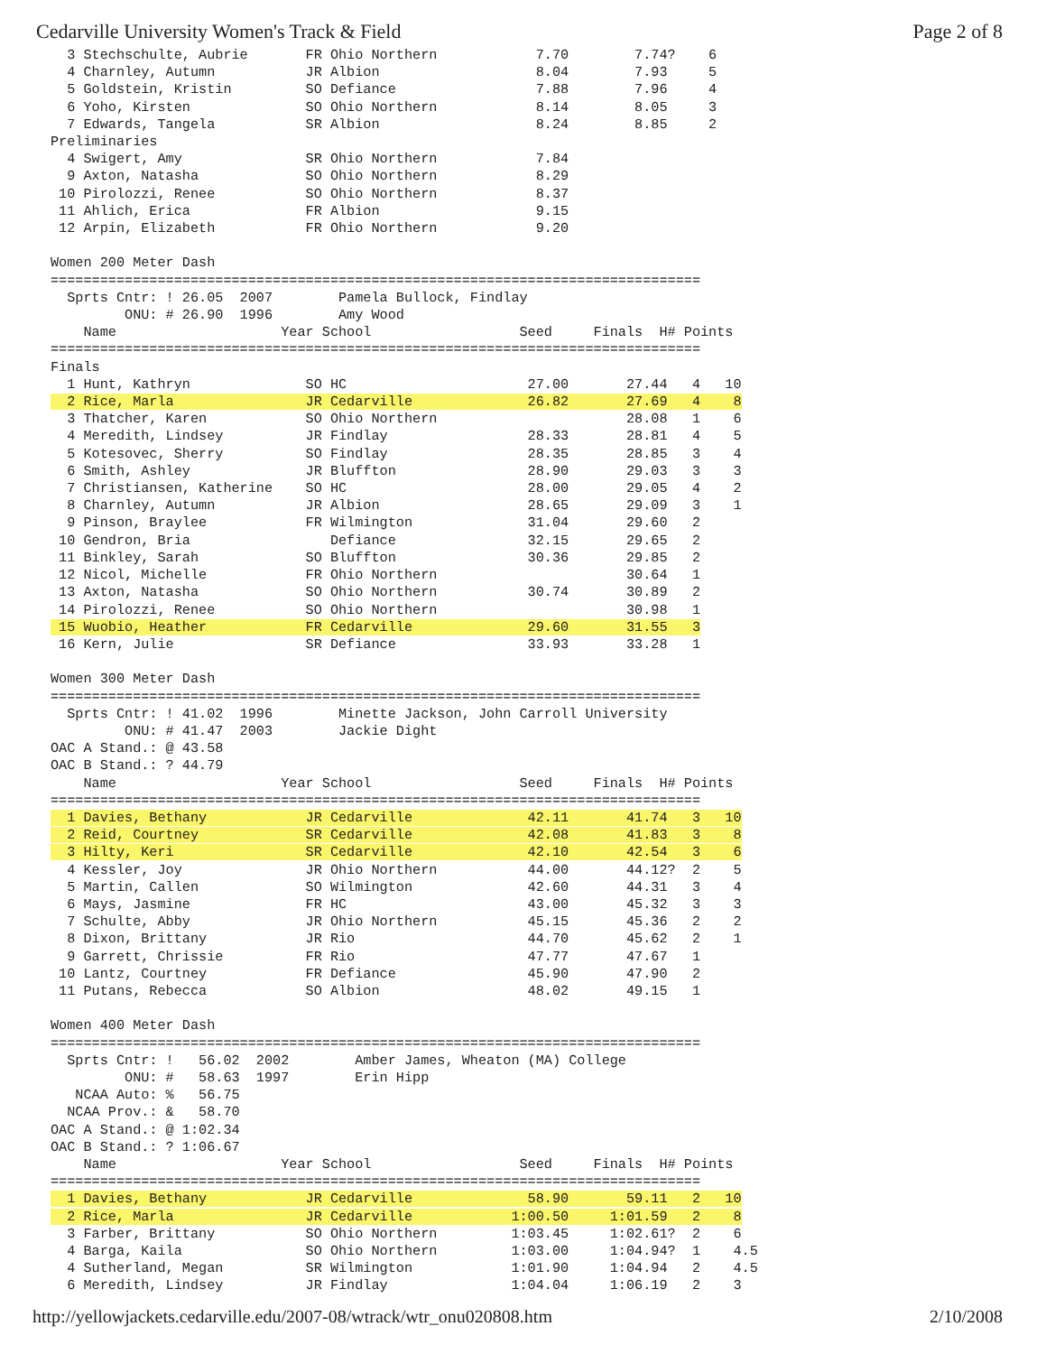Cedarville University Women's Track & Field Page 2 of 8
  3 Stechschulte, Aubrie       FR Ohio Northern            7.70        7.74?    6
  4 Charnley, Autumn           JR Albion                   8.04        7.93     5
  5 Goldstein, Kristin         SO Defiance                 7.88        7.96     4
  6 Yoho, Kirsten              SO Ohio Northern            8.14        8.05     3
  7 Edwards, Tangela           SR Albion                   8.24        8.85     2
Preliminaries
  4 Swigert, Amy               SR Ohio Northern            7.84
  9 Axton, Natasha             SO Ohio Northern            8.29
 10 Pirolozzi, Renee           SO Ohio Northern            8.37
 11 Ahlich, Erica              FR Albion                   9.15
 12 Arpin, Elizabeth           FR Ohio Northern            9.20

Women 200 Meter Dash
===============================================================================
  Sprts Cntr: ! 26.05  2007        Pamela Bullock, Findlay
         ONU: # 26.90  1996        Amy Wood
    Name                    Year School                  Seed     Finals  H# Points
===============================================================================
Finals
  1 Hunt, Kathryn              SO HC                      27.00       27.44   4   10
  2 Rice, Marla                JR Cedarville              26.82       27.69   4    8
  3 Thatcher, Karen            SO Ohio Northern                       28.08   1    6
  4 Meredith, Lindsey          JR Findlay                 28.33       28.81   4    5
  5 Kotesovec, Sherry          SO Findlay                 28.35       28.85   3    4
  6 Smith, Ashley              JR Bluffton                28.90       29.03   3    3
  7 Christiansen, Katherine    SO HC                      28.00       29.05   4    2
  8 Charnley, Autumn           JR Albion                  28.65       29.09   3    1
  9 Pinson, Braylee            FR Wilmington              31.04       29.60   2
 10 Gendron, Bria                 Defiance                32.15       29.65   2
 11 Binkley, Sarah             SO Bluffton                30.36       29.85   2
 12 Nicol, Michelle            FR Ohio Northern                       30.64   1
 13 Axton, Natasha             SO Ohio Northern           30.74       30.89   2
 14 Pirolozzi, Renee           SO Ohio Northern                       30.98   1
 15 Wuobio, Heather            FR Cedarville              29.60       31.55   3
 16 Kern, Julie                SR Defiance                33.93       33.28   1

Women 300 Meter Dash
===============================================================================
  Sprts Cntr: ! 41.02  1996        Minette Jackson, John Carroll University
         ONU: # 41.47  2003        Jackie Dight
OAC A Stand.: @ 43.58
OAC B Stand.: ? 44.79
    Name                    Year School                  Seed     Finals  H# Points
===============================================================================
  1 Davies, Bethany            JR Cedarville              42.11       41.74   3   10
  2 Reid, Courtney             SR Cedarville              42.08       41.83   3    8
  3 Hilty, Keri                SR Cedarville              42.10       42.54   3    6
  4 Kessler, Joy               JR Ohio Northern           44.00       44.12?  2    5
  5 Martin, Callen             SO Wilmington              42.60       44.31   3    4
  6 Mays, Jasmine              FR HC                      43.00       45.32   3    3
  7 Schulte, Abby              JR Ohio Northern           45.15       45.36   2    2
  8 Dixon, Brittany            JR Rio                     44.70       45.62   2    1
  9 Garrett, Chrissie          FR Rio                     47.77       47.67   1
 10 Lantz, Courtney            FR Defiance                45.90       47.90   2
 11 Putans, Rebecca            SO Albion                  48.02       49.15   1

Women 400 Meter Dash
===============================================================================
  Sprts Cntr: !   56.02  2002        Amber James, Wheaton (MA) College
         ONU: #   58.63  1997        Erin Hipp
   NCAA Auto: %   56.75
  NCAA Prov.: &   58.70
OAC A Stand.: @ 1:02.34
OAC B Stand.: ? 1:06.67
    Name                    Year School                  Seed     Finals  H# Points
===============================================================================
  1 Davies, Bethany            JR Cedarville              58.90       59.11   2   10
  2 Rice, Marla                JR Cedarville            1:00.50     1:01.59   2    8
  3 Farber, Brittany           SO Ohio Northern         1:03.45     1:02.61?  2    6
  4 Barga, Kaila               SO Ohio Northern         1:03.00     1:04.94?  1    4.5
  4 Sutherland, Megan          SR Wilmington            1:01.90     1:04.94   2    4.5
  6 Meredith, Lindsey          JR Findlay               1:04.04     1:06.19   2    3
http://yellowjackets.cedarville.edu/2007-08/wtrack/wtr_onu020808.htm 2/10/2008